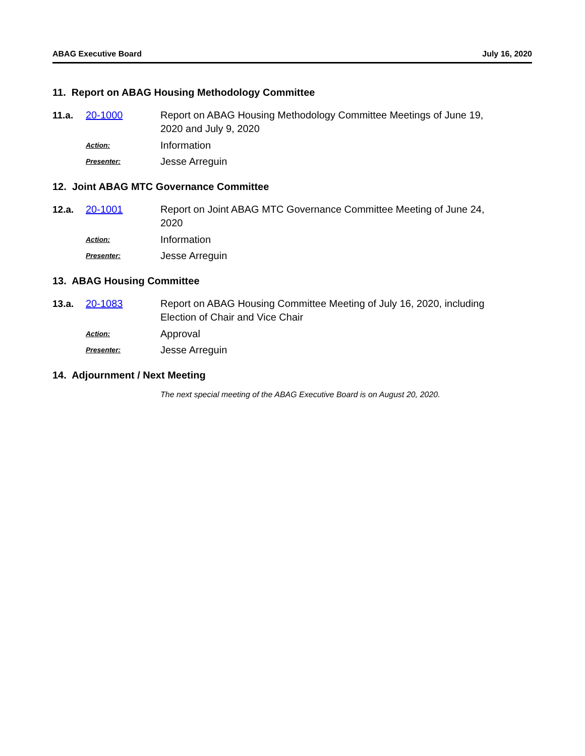ABAG Executive Board July 16, 2020
11. Report on ABAG Housing Methodology Committee
11.a. 20-1000 Report on ABAG Housing Methodology Committee Meetings of June 19, 2020 and July 9, 2020
Action: Information
Presenter: Jesse Arreguin
12. Joint ABAG MTC Governance Committee
12.a. 20-1001 Report on Joint ABAG MTC Governance Committee Meeting of June 24, 2020
Action: Information
Presenter: Jesse Arreguin
13. ABAG Housing Committee
13.a. 20-1083 Report on ABAG Housing Committee Meeting of July 16, 2020, including Election of Chair and Vice Chair
Action: Approval
Presenter: Jesse Arreguin
14. Adjournment / Next Meeting
The next special meeting of the ABAG Executive Board is on August 20, 2020.